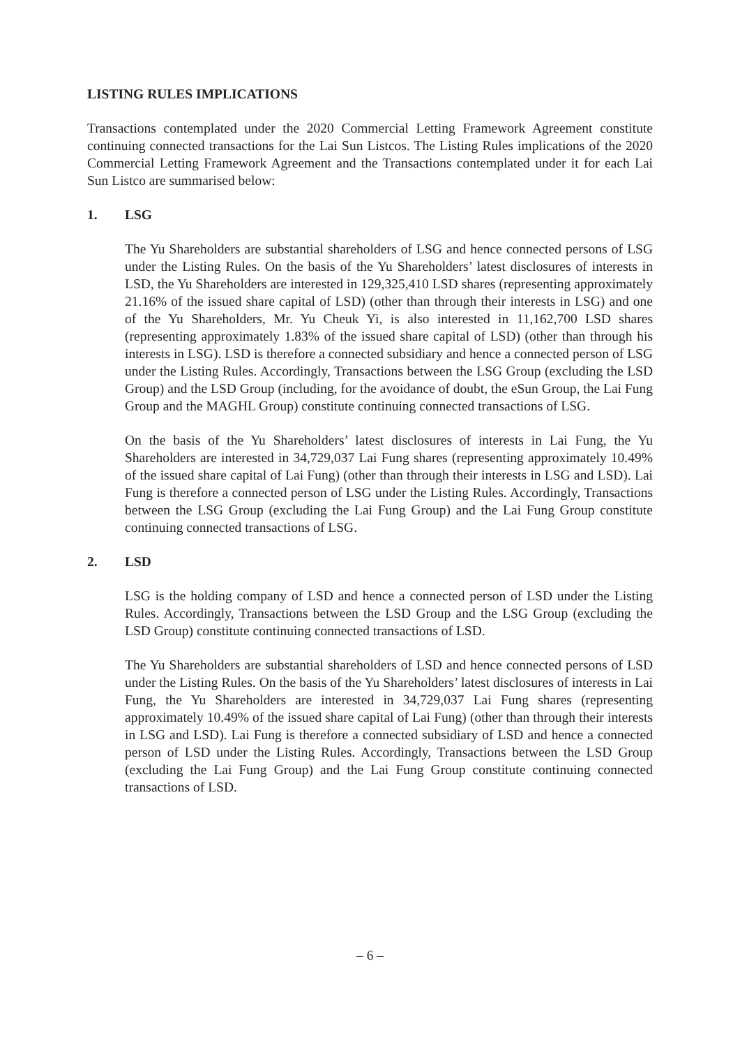LISTING RULES IMPLICATIONS
Transactions contemplated under the 2020 Commercial Letting Framework Agreement constitute continuing connected transactions for the Lai Sun Listcos. The Listing Rules implications of the 2020 Commercial Letting Framework Agreement and the Transactions contemplated under it for each Lai Sun Listco are summarised below:
1. LSG
The Yu Shareholders are substantial shareholders of LSG and hence connected persons of LSG under the Listing Rules. On the basis of the Yu Shareholders’ latest disclosures of interests in LSD, the Yu Shareholders are interested in 129,325,410 LSD shares (representing approximately 21.16% of the issued share capital of LSD) (other than through their interests in LSG) and one of the Yu Shareholders, Mr. Yu Cheuk Yi, is also interested in 11,162,700 LSD shares (representing approximately 1.83% of the issued share capital of LSD) (other than through his interests in LSG). LSD is therefore a connected subsidiary and hence a connected person of LSG under the Listing Rules. Accordingly, Transactions between the LSG Group (excluding the LSD Group) and the LSD Group (including, for the avoidance of doubt, the eSun Group, the Lai Fung Group and the MAGHL Group) constitute continuing connected transactions of LSG.
On the basis of the Yu Shareholders’ latest disclosures of interests in Lai Fung, the Yu Shareholders are interested in 34,729,037 Lai Fung shares (representing approximately 10.49% of the issued share capital of Lai Fung) (other than through their interests in LSG and LSD). Lai Fung is therefore a connected person of LSG under the Listing Rules. Accordingly, Transactions between the LSG Group (excluding the Lai Fung Group) and the Lai Fung Group constitute continuing connected transactions of LSG.
2. LSD
LSG is the holding company of LSD and hence a connected person of LSD under the Listing Rules. Accordingly, Transactions between the LSD Group and the LSG Group (excluding the LSD Group) constitute continuing connected transactions of LSD.
The Yu Shareholders are substantial shareholders of LSD and hence connected persons of LSD under the Listing Rules. On the basis of the Yu Shareholders’ latest disclosures of interests in Lai Fung, the Yu Shareholders are interested in 34,729,037 Lai Fung shares (representing approximately 10.49% of the issued share capital of Lai Fung) (other than through their interests in LSG and LSD). Lai Fung is therefore a connected subsidiary of LSD and hence a connected person of LSD under the Listing Rules. Accordingly, Transactions between the LSD Group (excluding the Lai Fung Group) and the Lai Fung Group constitute continuing connected transactions of LSD.
– 6 –